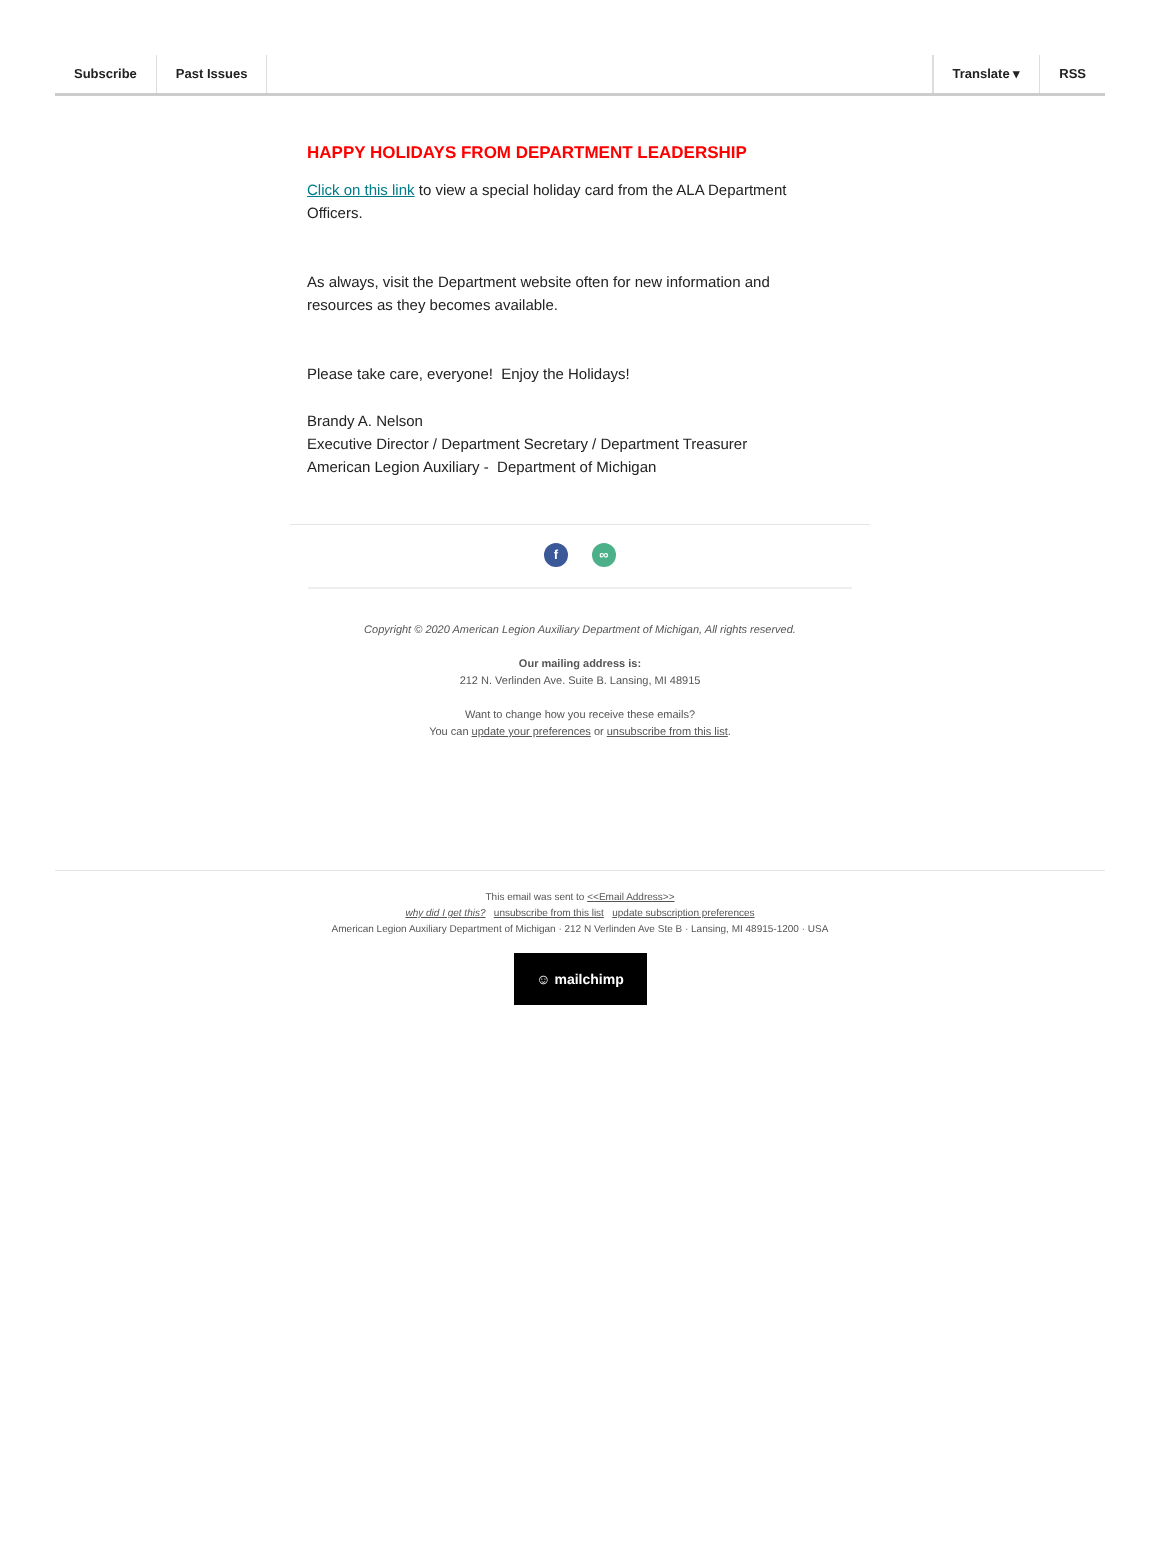Subscribe Past Issues Translate ▾ RSS
HAPPY HOLIDAYS FROM DEPARTMENT LEADERSHIP
Click on this link to view a special holiday card from the ALA Department Officers.
As always, visit the Department website often for new information and resources as they becomes available.
Please take care, everyone! Enjoy the Holidays!
Brandy A. Nelson
Executive Director / Department Secretary / Department Treasurer
American Legion Auxiliary - Department of Michigan
f ∞
Copyright © 2020 American Legion Auxiliary Department of Michigan, All rights reserved.
Our mailing address is:
212 N. Verlinden Ave. Suite B. Lansing, MI 48915
Want to change how you receive these emails?
You can update your preferences or unsubscribe from this list.
This email was sent to <<Email Address>>
why did I get this? unsubscribe from this list update subscription preferences
American Legion Auxiliary Department of Michigan · 212 N Verlinden Ave Ste B · Lansing, MI 48915-1200 · USA
☺ mailchimp